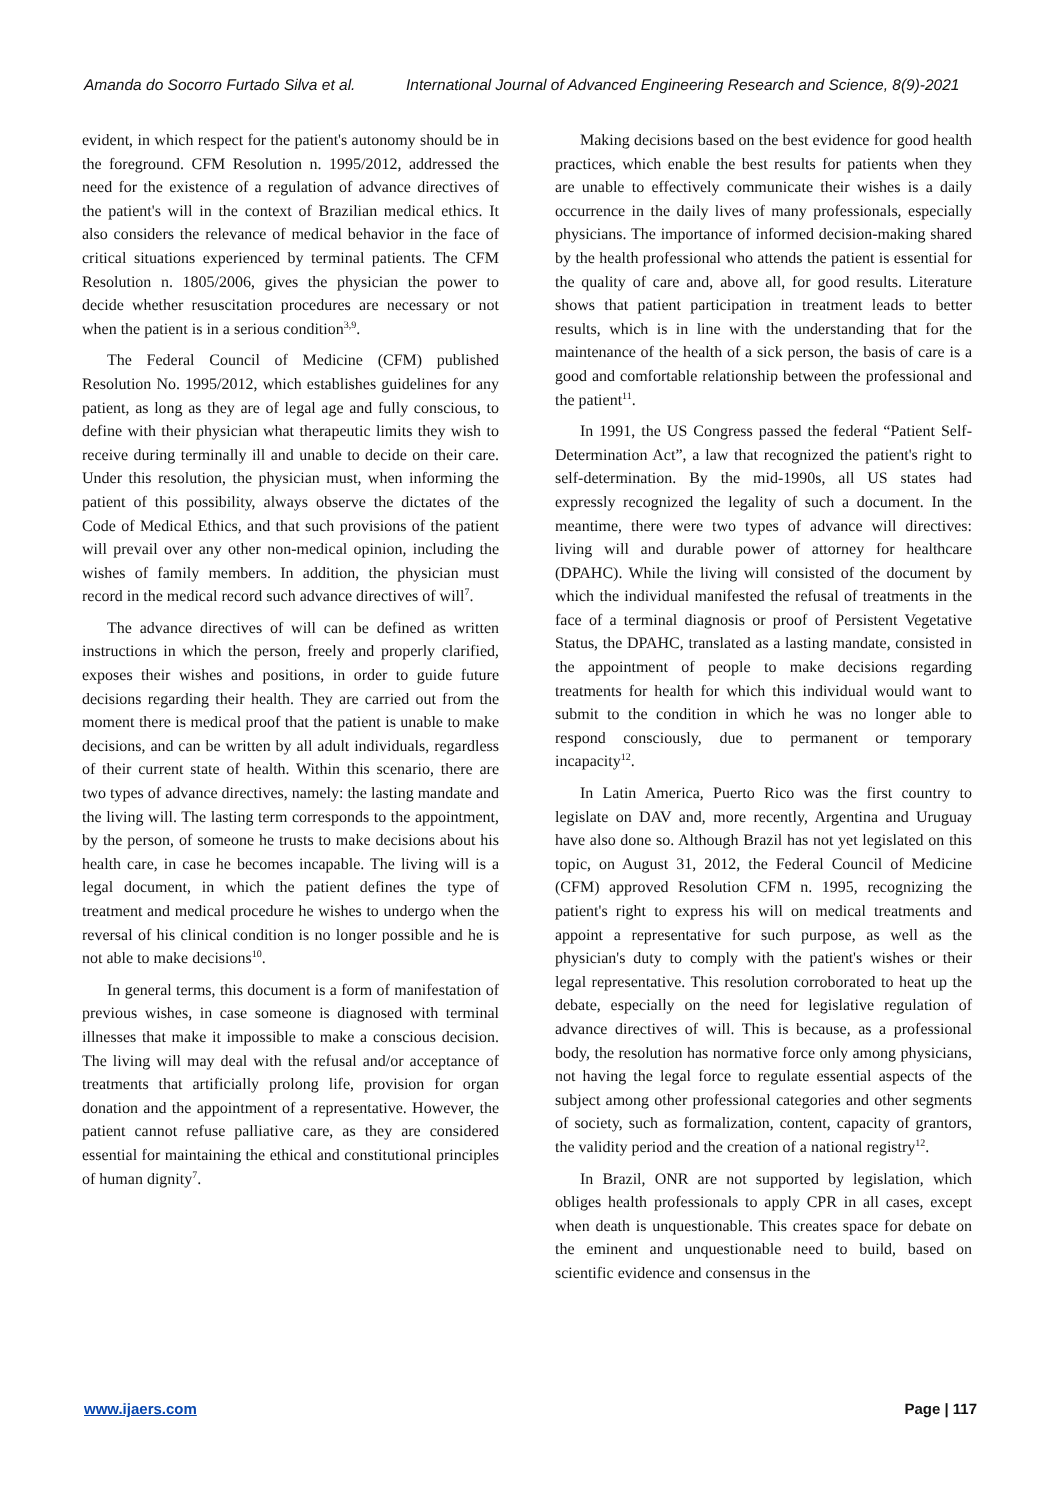Amanda do Socorro Furtado Silva et al. International Journal of Advanced Engineering Research and Science, 8(9)-2021
evident, in which respect for the patient's autonomy should be in the foreground. CFM Resolution n. 1995/2012, addressed the need for the existence of a regulation of advance directives of the patient's will in the context of Brazilian medical ethics. It also considers the relevance of medical behavior in the face of critical situations experienced by terminal patients. The CFM Resolution n. 1805/2006, gives the physician the power to decide whether resuscitation procedures are necessary or not when the patient is in a serious condition<sup>3,9</sup>.
The Federal Council of Medicine (CFM) published Resolution No. 1995/2012, which establishes guidelines for any patient, as long as they are of legal age and fully conscious, to define with their physician what therapeutic limits they wish to receive during terminally ill and unable to decide on their care. Under this resolution, the physician must, when informing the patient of this possibility, always observe the dictates of the Code of Medical Ethics, and that such provisions of the patient will prevail over any other non-medical opinion, including the wishes of family members. In addition, the physician must record in the medical record such advance directives of will<sup>7</sup>.
The advance directives of will can be defined as written instructions in which the person, freely and properly clarified, exposes their wishes and positions, in order to guide future decisions regarding their health. They are carried out from the moment there is medical proof that the patient is unable to make decisions, and can be written by all adult individuals, regardless of their current state of health. Within this scenario, there are two types of advance directives, namely: the lasting mandate and the living will. The lasting term corresponds to the appointment, by the person, of someone he trusts to make decisions about his health care, in case he becomes incapable. The living will is a legal document, in which the patient defines the type of treatment and medical procedure he wishes to undergo when the reversal of his clinical condition is no longer possible and he is not able to make decisions<sup>10</sup>.
In general terms, this document is a form of manifestation of previous wishes, in case someone is diagnosed with terminal illnesses that make it impossible to make a conscious decision. The living will may deal with the refusal and/or acceptance of treatments that artificially prolong life, provision for organ donation and the appointment of a representative. However, the patient cannot refuse palliative care, as they are considered essential for maintaining the ethical and constitutional principles of human dignity<sup>7</sup>.
Making decisions based on the best evidence for good health practices, which enable the best results for patients when they are unable to effectively communicate their wishes is a daily occurrence in the daily lives of many professionals, especially physicians. The importance of informed decision-making shared by the health professional who attends the patient is essential for the quality of care and, above all, for good results. Literature shows that patient participation in treatment leads to better results, which is in line with the understanding that for the maintenance of the health of a sick person, the basis of care is a good and comfortable relationship between the professional and the patient<sup>11</sup>.
In 1991, the US Congress passed the federal “Patient Self-Determination Act”, a law that recognized the patient's right to self-determination. By the mid-1990s, all US states had expressly recognized the legality of such a document. In the meantime, there were two types of advance will directives: living will and durable power of attorney for healthcare (DPAHC). While the living will consisted of the document by which the individual manifested the refusal of treatments in the face of a terminal diagnosis or proof of Persistent Vegetative Status, the DPAHC, translated as a lasting mandate, consisted in the appointment of people to make decisions regarding treatments for health for which this individual would want to submit to the condition in which he was no longer able to respond consciously, due to permanent or temporary incapacity<sup>12</sup>.
In Latin America, Puerto Rico was the first country to legislate on DAV and, more recently, Argentina and Uruguay have also done so. Although Brazil has not yet legislated on this topic, on August 31, 2012, the Federal Council of Medicine (CFM) approved Resolution CFM n. 1995, recognizing the patient's right to express his will on medical treatments and appoint a representative for such purpose, as well as the physician's duty to comply with the patient's wishes or their legal representative. This resolution corroborated to heat up the debate, especially on the need for legislative regulation of advance directives of will. This is because, as a professional body, the resolution has normative force only among physicians, not having the legal force to regulate essential aspects of the subject among other professional categories and other segments of society, such as formalization, content, capacity of grantors, the validity period and the creation of a national registry<sup>12</sup>.
In Brazil, ONR are not supported by legislation, which obliges health professionals to apply CPR in all cases, except when death is unquestionable. This creates space for debate on the eminent and unquestionable need to build, based on scientific evidence and consensus in the
www.ijaers.com Page | 117